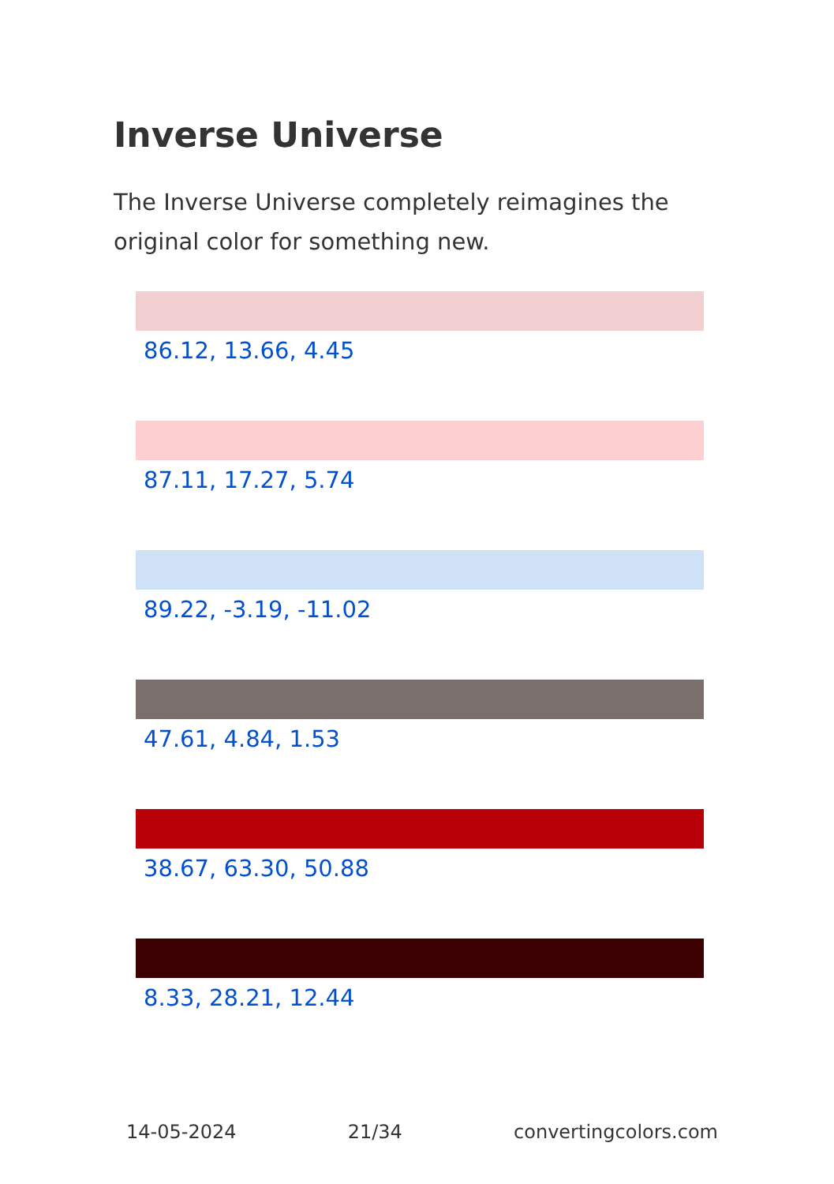Inverse Universe
The Inverse Universe completely reimagines the original color for something new.
86.12, 13.66, 4.45
87.11, 17.27, 5.74
89.22, -3.19, -11.02
47.61, 4.84, 1.53
38.67, 63.30, 50.88
8.33, 28.21, 12.44
14-05-2024 21/34 convertingcolors.com